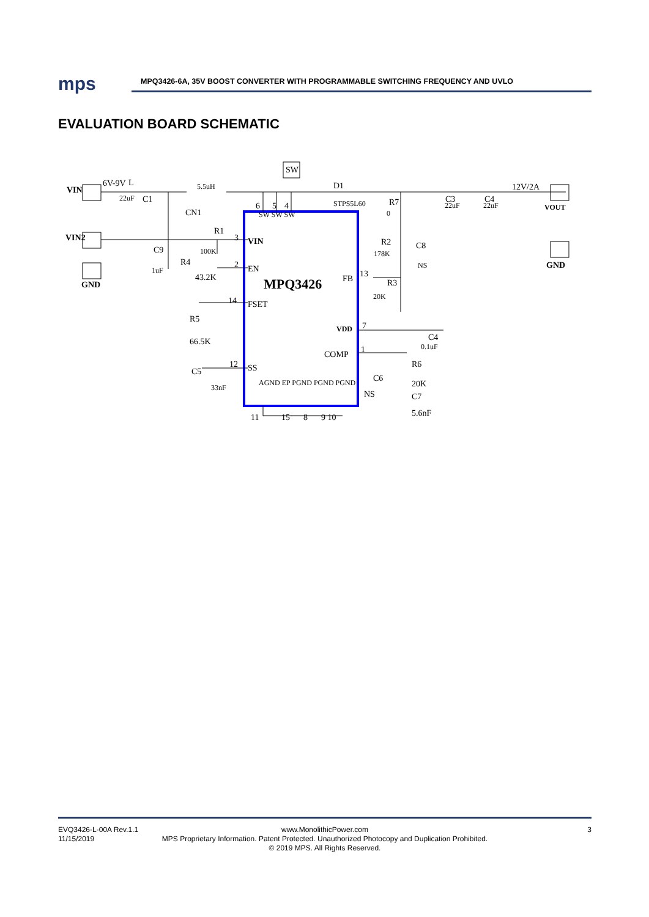mps MPQ3426-6A, 35V BOOST CONVERTER WITH PROGRAMMABLE SWITCHING FREQUENCY AND UVLO
EVALUATION BOARD SCHEMATIC
L
5.5uH
6V-9V
VIN
VIN2
GND
SW
D1
STPS5L60
12V/2A
VOUT
GND
22uF
C1
CN1
R1
100K
C9
1uF
R4
43.2K
R5
66.5K
C5
33nF
3
2
14
12
6
5
4
VIN
EN
FSET
SS
MPQ3426
FB
VDD
COMP
13
7
1
11
15
8
9 10
SW SW SW
AGND EP PGND PGND PGND
R7
0
R2
178K
C8
NS
R3
20K
C3
22uF
C4
22uF
C4
0.1uF
R6
20K
C6
NS
C7
5.6nF
EVQ3426-L-00A Rev.1.1
11/15/2019 3 www.MonolithicPower.com
MPS Proprietary Information. Patent Protected. Unauthorized Photocopy and Duplication Prohibited.
© 2019 MPS. All Rights Reserved.